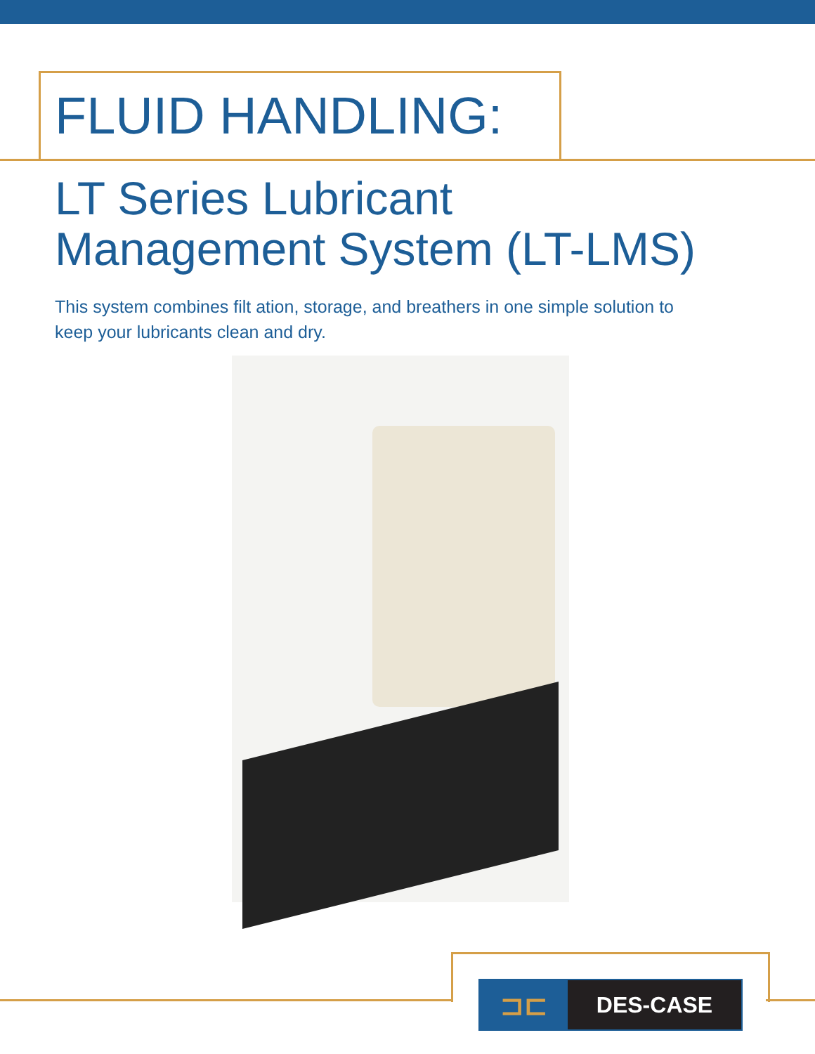FLUID HANDLING:
LT Series Lubricant
Management System (LT-LMS)
This system combines filt ation, storage, and breathers in one simple solution to keep your lubricants clean and dry.
⊐⊏
DES-CASE